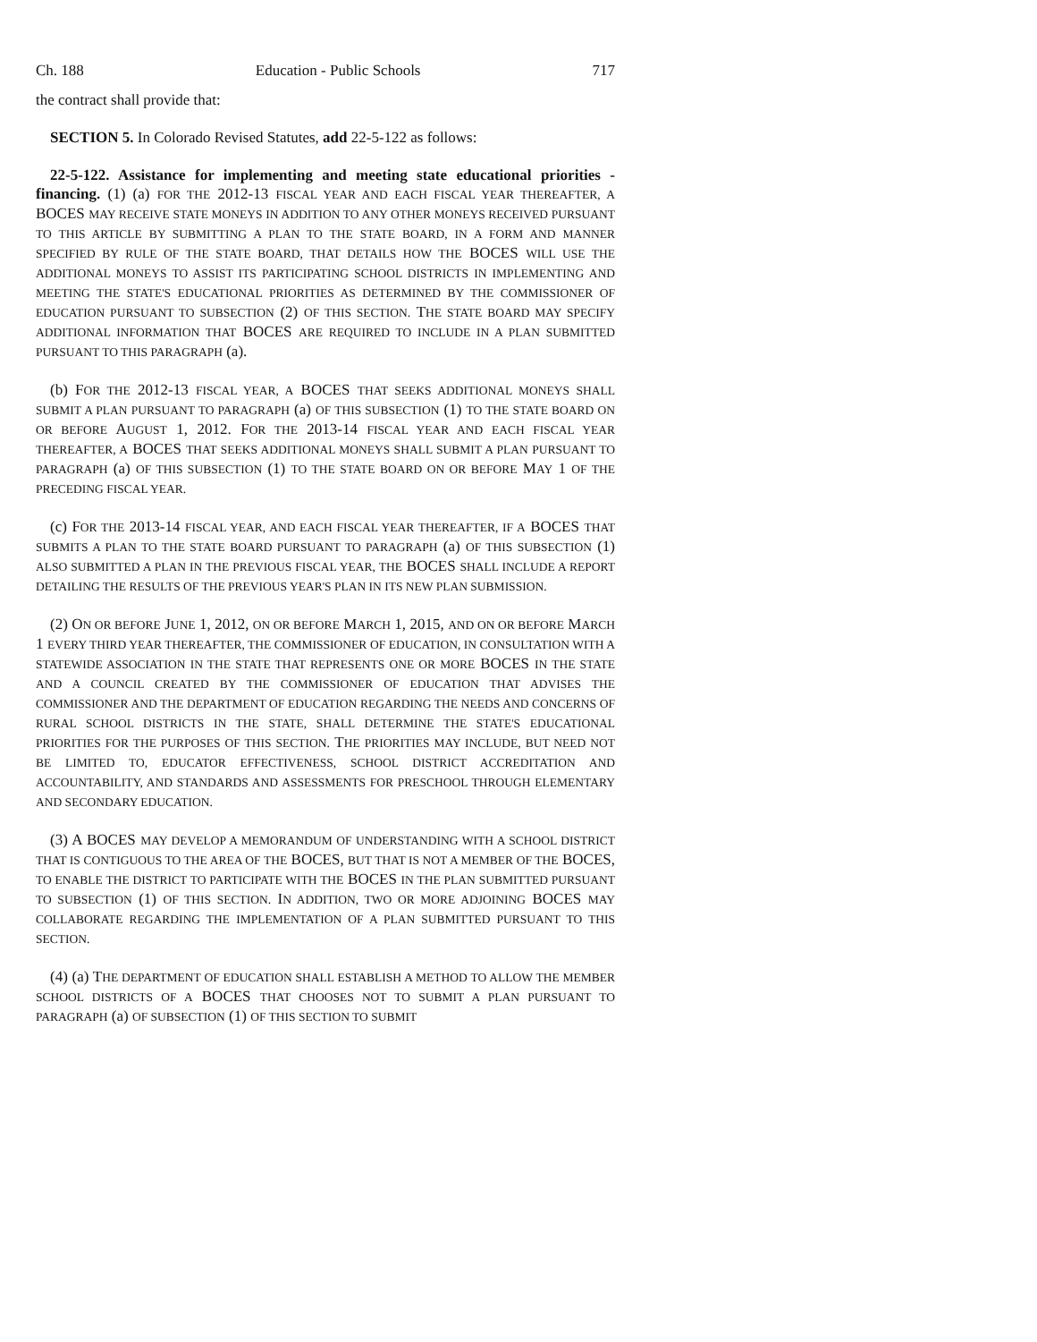Ch. 188 Education - Public Schools 717
the contract shall provide that:
SECTION 5. In Colorado Revised Statutes, add 22-5-122 as follows:
22-5-122. Assistance for implementing and meeting state educational priorities - financing. (1) (a) FOR THE 2012-13 FISCAL YEAR AND EACH FISCAL YEAR THEREAFTER, A BOCES MAY RECEIVE STATE MONEYS IN ADDITION TO ANY OTHER MONEYS RECEIVED PURSUANT TO THIS ARTICLE BY SUBMITTING A PLAN TO THE STATE BOARD, IN A FORM AND MANNER SPECIFIED BY RULE OF THE STATE BOARD, THAT DETAILS HOW THE BOCES WILL USE THE ADDITIONAL MONEYS TO ASSIST ITS PARTICIPATING SCHOOL DISTRICTS IN IMPLEMENTING AND MEETING THE STATE'S EDUCATIONAL PRIORITIES AS DETERMINED BY THE COMMISSIONER OF EDUCATION PURSUANT TO SUBSECTION (2) OF THIS SECTION. THE STATE BOARD MAY SPECIFY ADDITIONAL INFORMATION THAT BOCES ARE REQUIRED TO INCLUDE IN A PLAN SUBMITTED PURSUANT TO THIS PARAGRAPH (a).
(b) FOR THE 2012-13 FISCAL YEAR, A BOCES THAT SEEKS ADDITIONAL MONEYS SHALL SUBMIT A PLAN PURSUANT TO PARAGRAPH (a) OF THIS SUBSECTION (1) TO THE STATE BOARD ON OR BEFORE AUGUST 1, 2012. FOR THE 2013-14 FISCAL YEAR AND EACH FISCAL YEAR THEREAFTER, A BOCES THAT SEEKS ADDITIONAL MONEYS SHALL SUBMIT A PLAN PURSUANT TO PARAGRAPH (a) OF THIS SUBSECTION (1) TO THE STATE BOARD ON OR BEFORE MAY 1 OF THE PRECEDING FISCAL YEAR.
(c) FOR THE 2013-14 FISCAL YEAR, AND EACH FISCAL YEAR THEREAFTER, IF A BOCES THAT SUBMITS A PLAN TO THE STATE BOARD PURSUANT TO PARAGRAPH (a) OF THIS SUBSECTION (1) ALSO SUBMITTED A PLAN IN THE PREVIOUS FISCAL YEAR, THE BOCES SHALL INCLUDE A REPORT DETAILING THE RESULTS OF THE PREVIOUS YEAR'S PLAN IN ITS NEW PLAN SUBMISSION.
(2) ON OR BEFORE JUNE 1, 2012, ON OR BEFORE MARCH 1, 2015, AND ON OR BEFORE MARCH 1 EVERY THIRD YEAR THEREAFTER, THE COMMISSIONER OF EDUCATION, IN CONSULTATION WITH A STATEWIDE ASSOCIATION IN THE STATE THAT REPRESENTS ONE OR MORE BOCES IN THE STATE AND A COUNCIL CREATED BY THE COMMISSIONER OF EDUCATION THAT ADVISES THE COMMISSIONER AND THE DEPARTMENT OF EDUCATION REGARDING THE NEEDS AND CONCERNS OF RURAL SCHOOL DISTRICTS IN THE STATE, SHALL DETERMINE THE STATE'S EDUCATIONAL PRIORITIES FOR THE PURPOSES OF THIS SECTION. THE PRIORITIES MAY INCLUDE, BUT NEED NOT BE LIMITED TO, EDUCATOR EFFECTIVENESS, SCHOOL DISTRICT ACCREDITATION AND ACCOUNTABILITY, AND STANDARDS AND ASSESSMENTS FOR PRESCHOOL THROUGH ELEMENTARY AND SECONDARY EDUCATION.
(3) A BOCES MAY DEVELOP A MEMORANDUM OF UNDERSTANDING WITH A SCHOOL DISTRICT THAT IS CONTIGUOUS TO THE AREA OF THE BOCES, BUT THAT IS NOT A MEMBER OF THE BOCES, TO ENABLE THE DISTRICT TO PARTICIPATE WITH THE BOCES IN THE PLAN SUBMITTED PURSUANT TO SUBSECTION (1) OF THIS SECTION. IN ADDITION, TWO OR MORE ADJOINING BOCES MAY COLLABORATE REGARDING THE IMPLEMENTATION OF A PLAN SUBMITTED PURSUANT TO THIS SECTION.
(4) (a) THE DEPARTMENT OF EDUCATION SHALL ESTABLISH A METHOD TO ALLOW THE MEMBER SCHOOL DISTRICTS OF A BOCES THAT CHOOSES NOT TO SUBMIT A PLAN PURSUANT TO PARAGRAPH (a) OF SUBSECTION (1) OF THIS SECTION TO SUBMIT